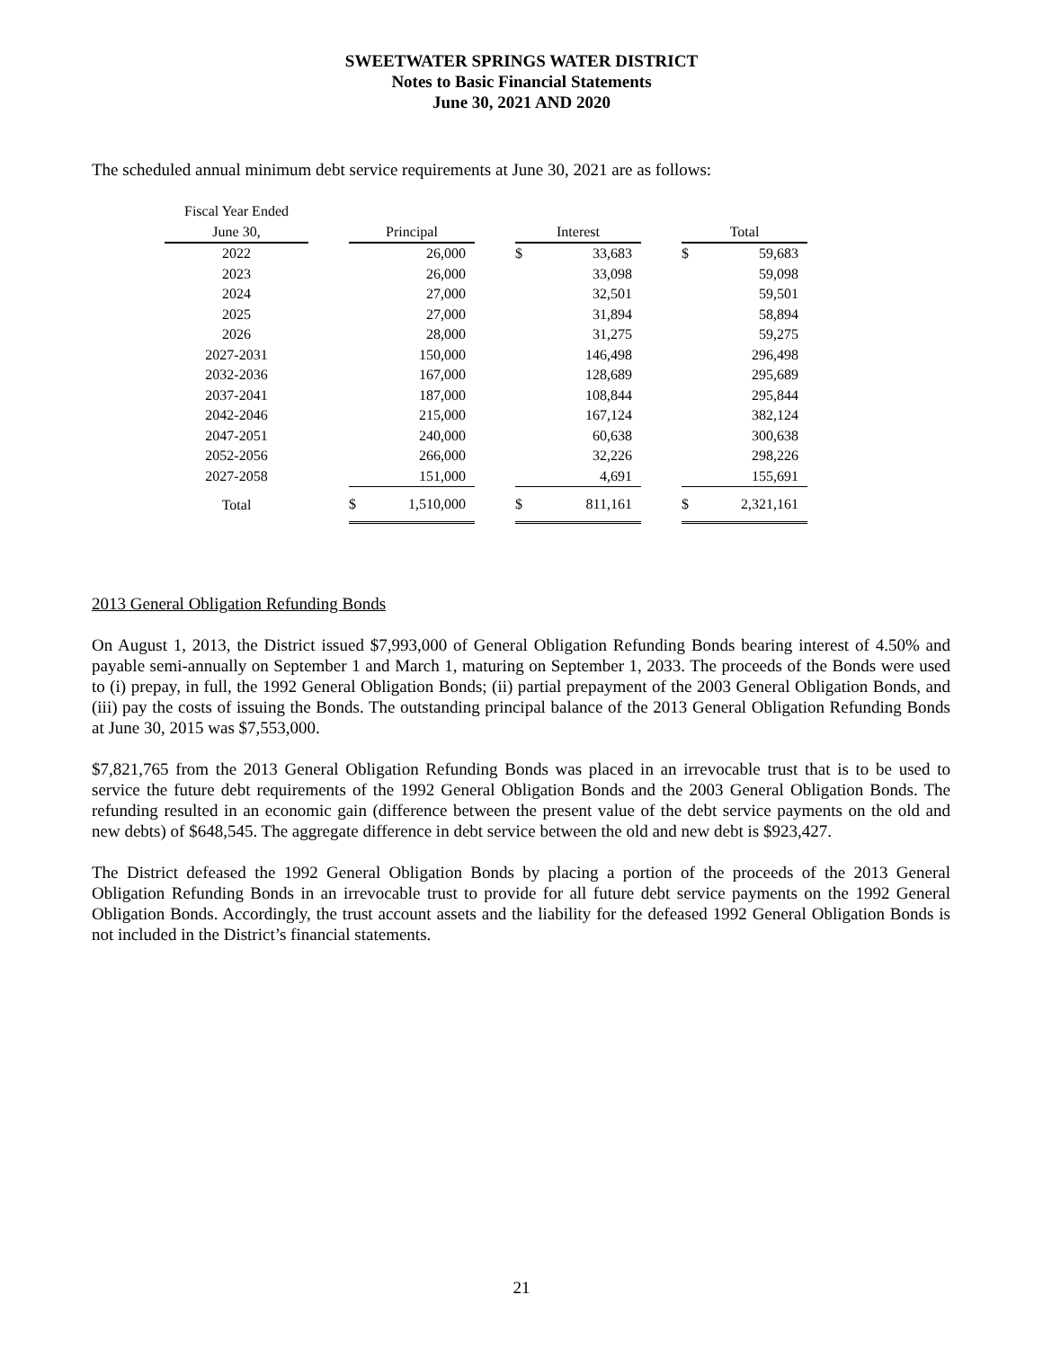SWEETWATER SPRINGS WATER DISTRICT
Notes to Basic Financial Statements
June 30, 2021 AND 2020
The scheduled annual minimum debt service requirements at June 30, 2021 are as follows:
| Fiscal Year Ended | | | | | | | | | |
| --- | --- | --- | --- | --- | --- | --- | --- | --- | --- |
| June 30, | | Principal | | | Interest | | | Total | |
| 2022 | | | 26,000 | | $ | 33,683 | | $ | 59,683 |
| 2023 | | | 26,000 | | | 33,098 | | | 59,098 |
| 2024 | | | 27,000 | | | 32,501 | | | 59,501 |
| 2025 | | | 27,000 | | | 31,894 | | | 58,894 |
| 2026 | | | 28,000 | | | 31,275 | | | 59,275 |
| 2027-2031 | | | 150,000 | | | 146,498 | | | 296,498 |
| 2032-2036 | | | 167,000 | | | 128,689 | | | 295,689 |
| 2037-2041 | | | 187,000 | | | 108,844 | | | 295,844 |
| 2042-2046 | | | 215,000 | | | 167,124 | | | 382,124 |
| 2047-2051 | | | 240,000 | | | 60,638 | | | 300,638 |
| 2052-2056 | | | 266,000 | | | 32,226 | | | 298,226 |
| 2027-2058 | | | 151,000 | | | 4,691 | | | 155,691 |
| Total | | $ | 1,510,000 | | $ | 811,161 | | $ | 2,321,161 |
2013 General Obligation Refunding Bonds
On August 1, 2013, the District issued $7,993,000 of General Obligation Refunding Bonds bearing interest of 4.50% and payable semi-annually on September 1 and March 1, maturing on September 1, 2033. The proceeds of the Bonds were used to (i) prepay, in full, the 1992 General Obligation Bonds; (ii) partial prepayment of the 2003 General Obligation Bonds, and (iii) pay the costs of issuing the Bonds. The outstanding principal balance of the 2013 General Obligation Refunding Bonds at June 30, 2015 was $7,553,000.
$7,821,765 from the 2013 General Obligation Refunding Bonds was placed in an irrevocable trust that is to be used to service the future debt requirements of the 1992 General Obligation Bonds and the 2003 General Obligation Bonds. The refunding resulted in an economic gain (difference between the present value of the debt service payments on the old and new debts) of $648,545. The aggregate difference in debt service between the old and new debt is $923,427.
The District defeased the 1992 General Obligation Bonds by placing a portion of the proceeds of the 2013 General Obligation Refunding Bonds in an irrevocable trust to provide for all future debt service payments on the 1992 General Obligation Bonds. Accordingly, the trust account assets and the liability for the defeased 1992 General Obligation Bonds is not included in the District’s financial statements.
21